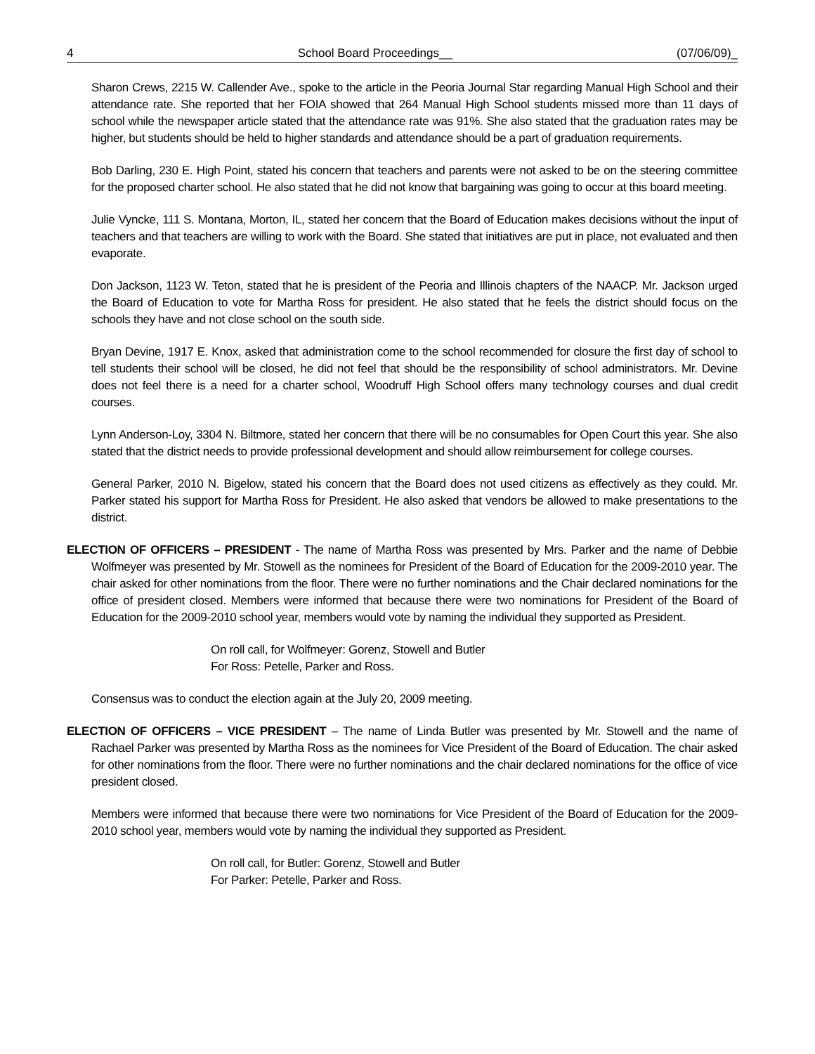4 School Board Proceedings__ (07/06/09)_
Sharon Crews, 2215 W. Callender Ave., spoke to the article in the Peoria Journal Star regarding Manual High School and their attendance rate. She reported that her FOIA showed that 264 Manual High School students missed more than 11 days of school while the newspaper article stated that the attendance rate was 91%. She also stated that the graduation rates may be higher, but students should be held to higher standards and attendance should be a part of graduation requirements.
Bob Darling, 230 E. High Point, stated his concern that teachers and parents were not asked to be on the steering committee for the proposed charter school. He also stated that he did not know that bargaining was going to occur at this board meeting.
Julie Vyncke, 111 S. Montana, Morton, IL, stated her concern that the Board of Education makes decisions without the input of teachers and that teachers are willing to work with the Board. She stated that initiatives are put in place, not evaluated and then evaporate.
Don Jackson, 1123 W. Teton, stated that he is president of the Peoria and Illinois chapters of the NAACP. Mr. Jackson urged the Board of Education to vote for Martha Ross for president. He also stated that he feels the district should focus on the schools they have and not close school on the south side.
Bryan Devine, 1917 E. Knox, asked that administration come to the school recommended for closure the first day of school to tell students their school will be closed, he did not feel that should be the responsibility of school administrators. Mr. Devine does not feel there is a need for a charter school, Woodruff High School offers many technology courses and dual credit courses.
Lynn Anderson-Loy, 3304 N. Biltmore, stated her concern that there will be no consumables for Open Court this year. She also stated that the district needs to provide professional development and should allow reimbursement for college courses.
General Parker, 2010 N. Bigelow, stated his concern that the Board does not used citizens as effectively as they could. Mr. Parker stated his support for Martha Ross for President. He also asked that vendors be allowed to make presentations to the district.
ELECTION OF OFFICERS – PRESIDENT - The name of Martha Ross was presented by Mrs. Parker and the name of Debbie Wolfmeyer was presented by Mr. Stowell as the nominees for President of the Board of Education for the 2009-2010 year. The chair asked for other nominations from the floor. There were no further nominations and the Chair declared nominations for the office of president closed. Members were informed that because there were two nominations for President of the Board of Education for the 2009-2010 school year, members would vote by naming the individual they supported as President.
On roll call, for Wolfmeyer: Gorenz, Stowell and Butler
For Ross: Petelle, Parker and Ross.
Consensus was to conduct the election again at the July 20, 2009 meeting.
ELECTION OF OFFICERS – VICE PRESIDENT – The name of Linda Butler was presented by Mr. Stowell and the name of Rachael Parker was presented by Martha Ross as the nominees for Vice President of the Board of Education. The chair asked for other nominations from the floor. There were no further nominations and the chair declared nominations for the office of vice president closed.
Members were informed that because there were two nominations for Vice President of the Board of Education for the 2009-2010 school year, members would vote by naming the individual they supported as President.
On roll call, for Butler: Gorenz, Stowell and Butler
For Parker: Petelle, Parker and Ross.